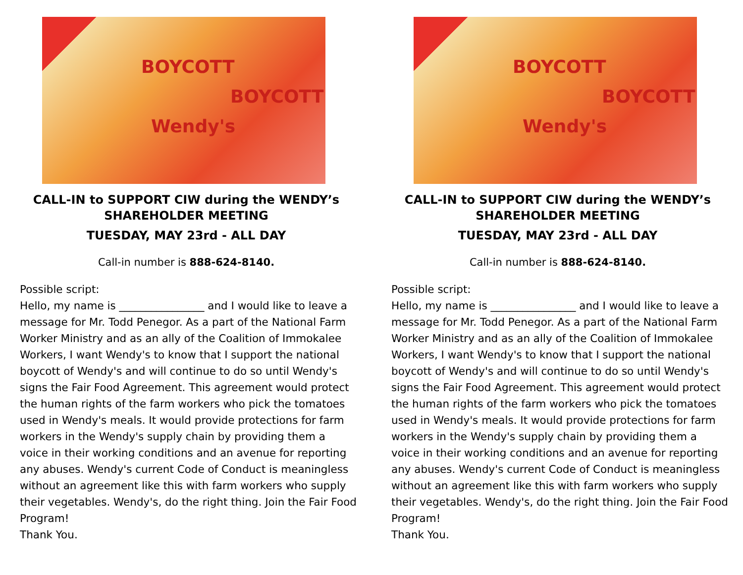BOYCOTT
Wendy's
BOYCOTT
CALL-IN to SUPPORT CIW during the WENDY’s SHAREHOLDER MEETING
TUESDAY, MAY 23rd - ALL DAY
Call-in number is 888-624-8140.
Possible script:
Hello, my name is ________________ and I would like to leave a message for Mr. Todd Penegor. As a part of the National Farm Worker Ministry and as an ally of the Coalition of Immokalee Workers, I want Wendy's to know that I support the national boycott of Wendy's and will continue to do so until Wendy's signs the Fair Food Agreement. This agreement would protect the human rights of the farm workers who pick the tomatoes used in Wendy's meals. It would provide protections for farm workers in the Wendy's supply chain by providing them a voice in their working conditions and an avenue for reporting any abuses. Wendy's current Code of Conduct is meaningless without an agreement like this with farm workers who supply their vegetables. Wendy's, do the right thing. Join the Fair Food Program!
Thank You.
BOYCOTT
Wendy's
BOYCOTT
CALL-IN to SUPPORT CIW during the WENDY’s SHAREHOLDER MEETING
TUESDAY, MAY 23rd - ALL DAY
Call-in number is 888-624-8140.
Possible script:
Hello, my name is ________________ and I would like to leave a message for Mr. Todd Penegor. As a part of the National Farm Worker Ministry and as an ally of the Coalition of Immokalee Workers, I want Wendy's to know that I support the national boycott of Wendy's and will continue to do so until Wendy's signs the Fair Food Agreement. This agreement would protect the human rights of the farm workers who pick the tomatoes used in Wendy's meals. It would provide protections for farm workers in the Wendy's supply chain by providing them a voice in their working conditions and an avenue for reporting any abuses. Wendy's current Code of Conduct is meaningless without an agreement like this with farm workers who supply their vegetables. Wendy's, do the right thing. Join the Fair Food Program!
Thank You.